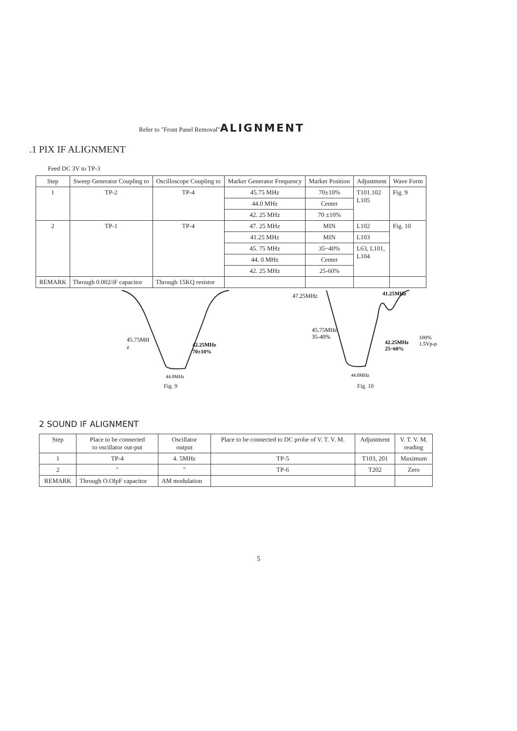Refer to "Front Panel Removal"ALIGNMENT
.1 PIX IF ALIGNMENT
Feed DC 3V to TP-3
| Step | Sweep Generator Coupling to | Oscilloscope Coupling to | Marker Generator Frequency | Marker Position | Adjustment | Wave Form |
| --- | --- | --- | --- | --- | --- | --- |
| 1 | TP-2 | TP-4 | 45.75 MHz | 70±10% | T101.102 L105 | Fig. 9 |
| | | | 44.0 MHz | Center | | |
| | | | 42. 25 MHz | 70 ±10% | | |
| 2 | TP-1 | TP-4 | 47. 25 MHz | MIN | L102 | Fig. 10 |
| | | | 41.25 MHz | MIN | L103 | |
| | | | 45. 75 MHz | 35~40% | L63, L101, L104 | |
| | | | 44. 0 MHz | Center | | |
| | | | 42. 25 MHz | 25-60% | | |
| REMARK | Through 0.002/iF capacitor | Through 15KQ resistor | | | | |
45.75MH
z
42.25MHz
70±10%
44.0MHz
Fig. 9
47.25MHz
41.25MHz
45.75MHz
35-40%
42.25MHz
25~60%
100%
1.5Vp-p
44.0MHz
Fig. 10
2 SOUND IF ALIGNMENT
| Step | Place to be connected to oscillator out-put | Oscillator output | Place to be connected to DC probe of V. T. V. M. | Adjustment | V. T. V. M. reading |
| --- | --- | --- | --- | --- | --- |
| 1 | TP-4 | 4. 5MHz | TP-5 | T103, 201 | Maximum |
| 2 | " | " | TP-6 | T202 | Zero |
| REMARK | Through O.OlpF capacitor | AM modulation | | | |
5